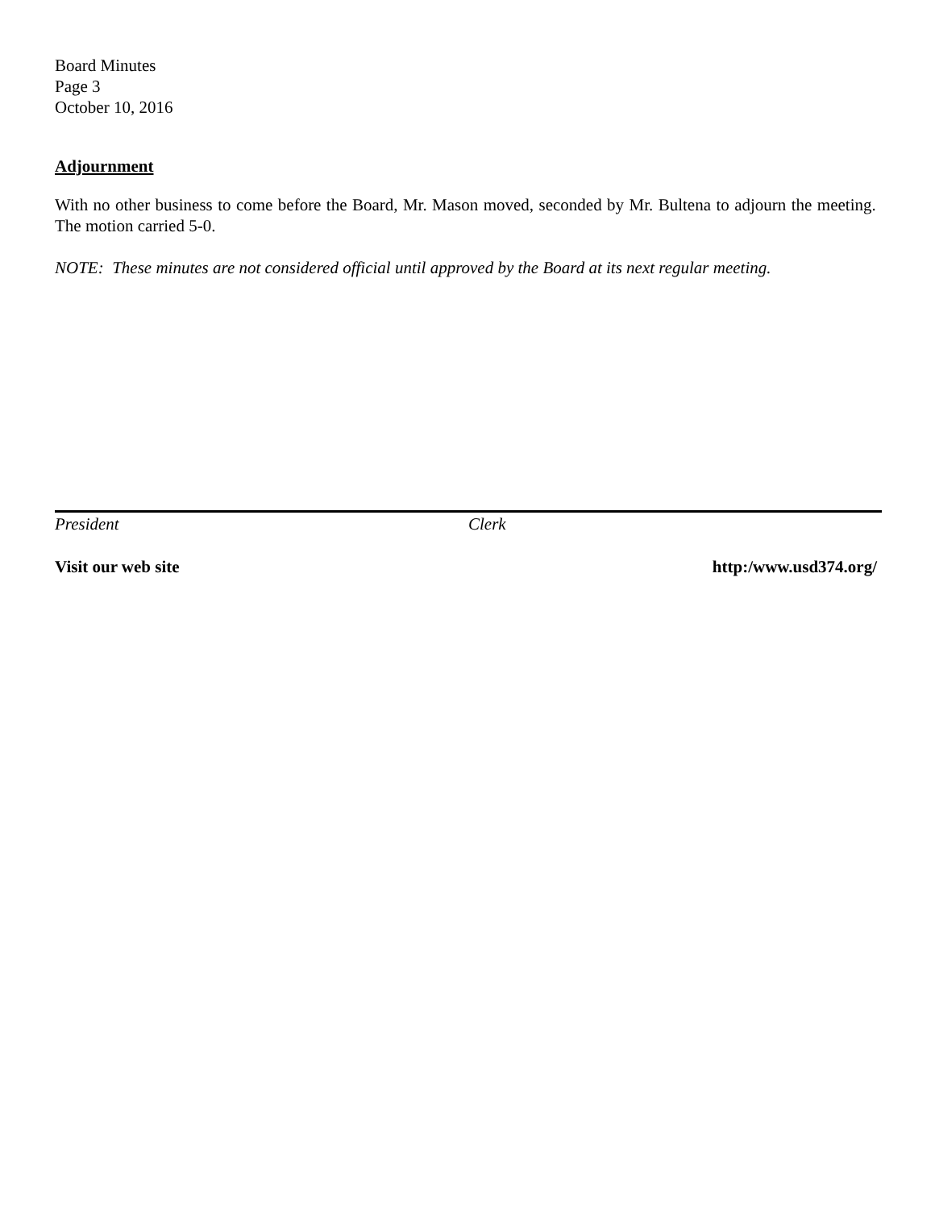Board Minutes
Page 3
October 10, 2016
Adjournment
With no other business to come before the Board, Mr. Mason moved, seconded by Mr. Bultena to adjourn the meeting. The motion carried 5-0.
NOTE: These minutes are not considered official until approved by the Board at its next regular meeting.
President Clerk
Visit our web site http:/www.usd374.org/